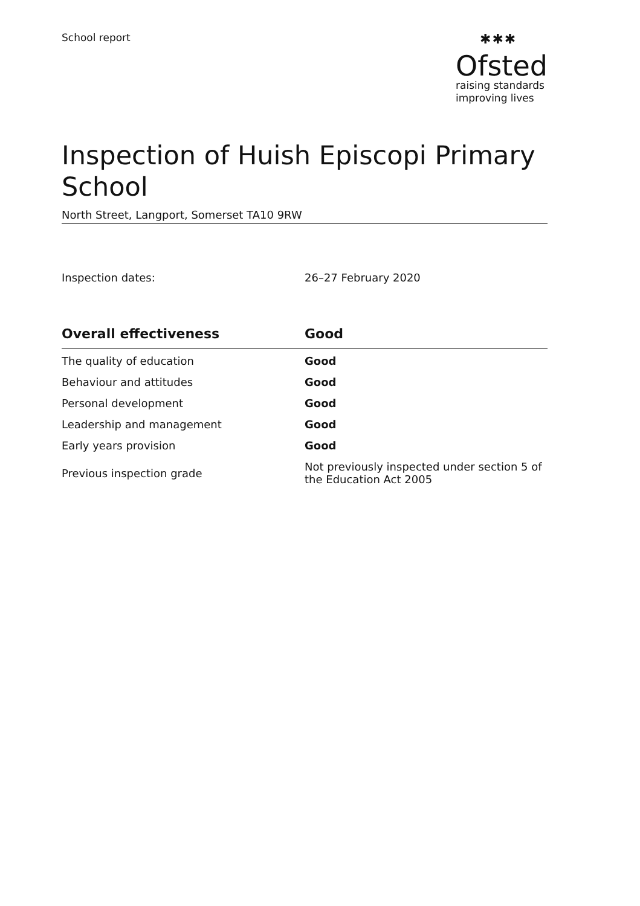School report
✱✱✱
Ofsted
raising standards
improving lives
Inspection of Huish Episcopi Primary School
North Street, Langport, Somerset TA10 9RW
Inspection dates: 26–27 February 2020
| Overall effectiveness | Good |
| --- | --- |
| The quality of education | Good |
| Behaviour and attitudes | Good |
| Personal development | Good |
| Leadership and management | Good |
| Early years provision | Good |
| Previous inspection grade | Not previously inspected under section 5 of the Education Act 2005 |